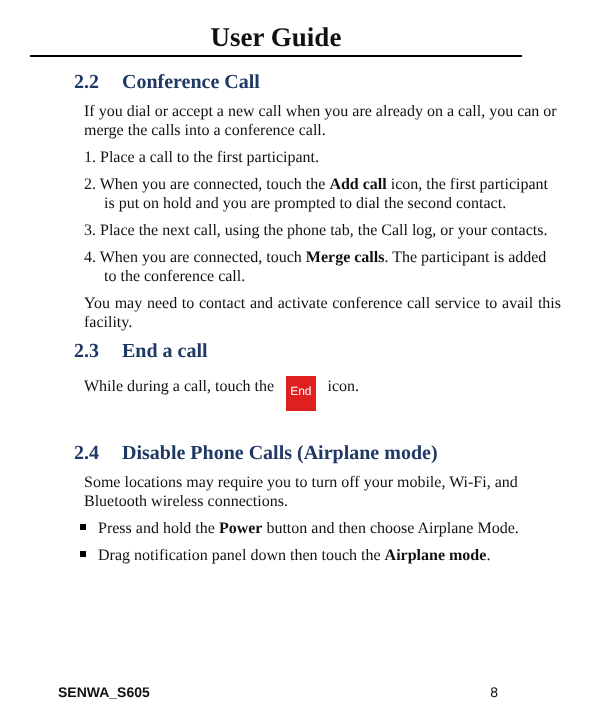User Guide
2.2 Conference Call
If you dial or accept a new call when you are already on a call, you can or merge the calls into a conference call.
1. Place a call to the first participant.
2. When you are connected, touch the Add call icon, the first participant is put on hold and you are prompted to dial the second contact.
3. Place the next call, using the phone tab, the Call log, or your contacts.
4. When you are connected, touch Merge calls. The participant is added to the conference call.
You may need to contact and activate conference call service to avail this facility.
2.3 End a call
While during a call, touch the End icon.
2.4 Disable Phone Calls (Airplane mode)
Some locations may require you to turn off your mobile, Wi-Fi, and Bluetooth wireless connections.
Press and hold the Power button and then choose Airplane Mode.
Drag notification panel down then touch the Airplane mode.
SENWA_S605 8